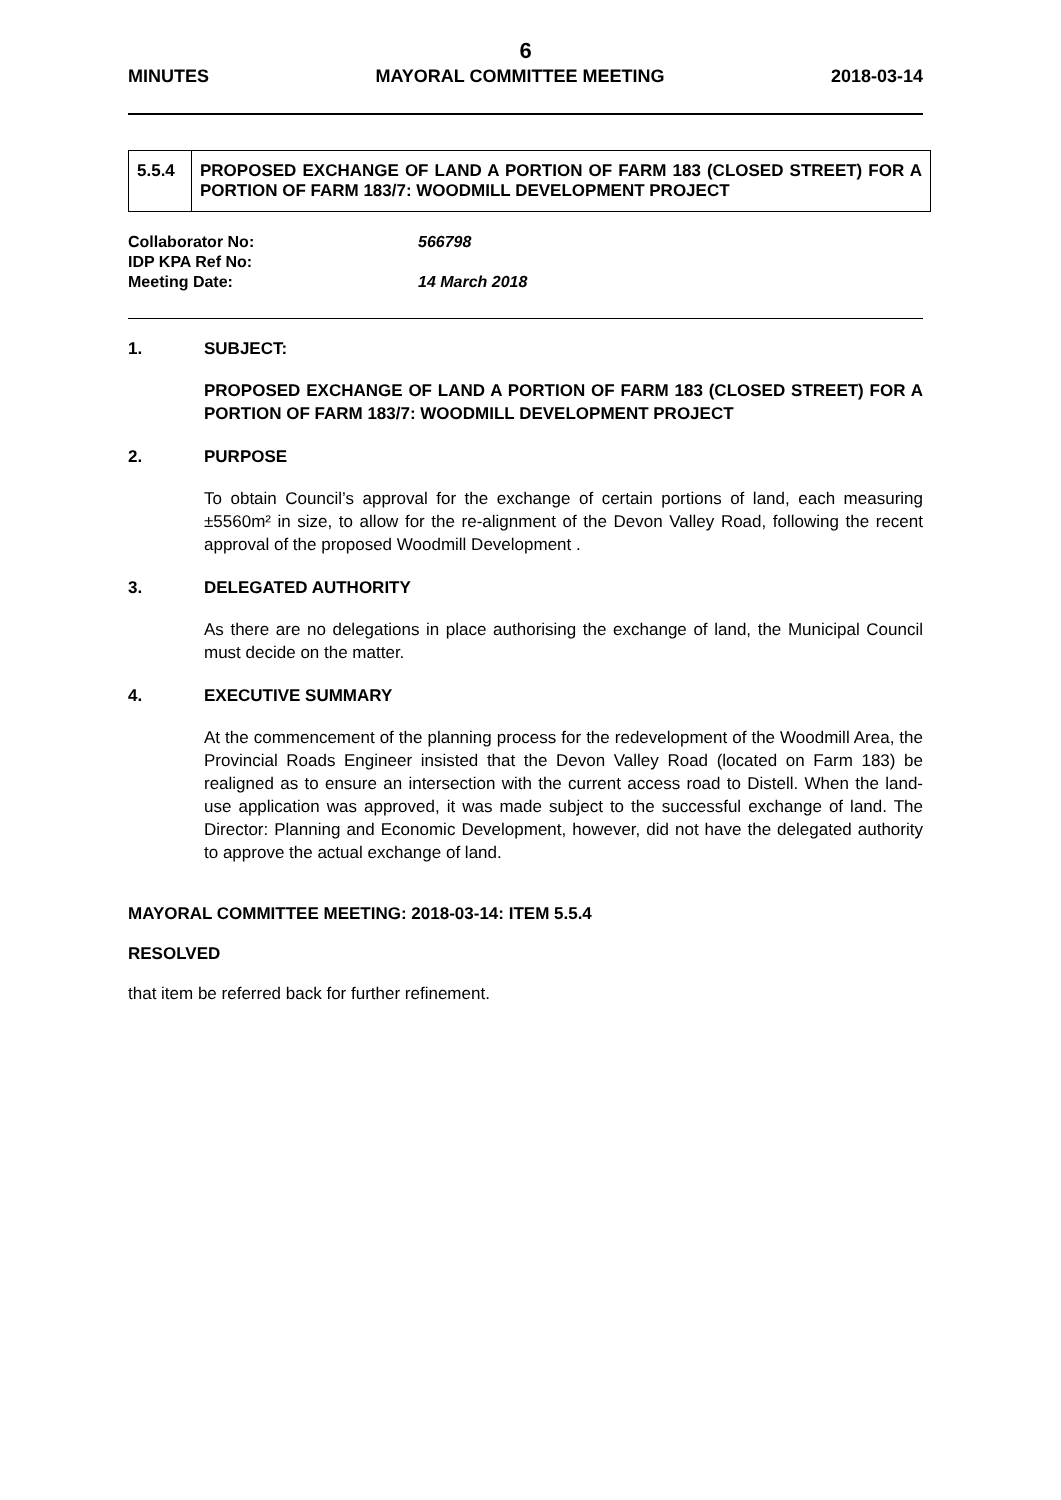6
MINUTES MAYORAL COMMITTEE MEETING 2018-03-14
| 5.5.4 | PROPOSED EXCHANGE OF LAND A PORTION OF FARM 183 (CLOSED STREET) FOR A PORTION OF FARM 183/7: WOODMILL DEVELOPMENT PROJECT |
Collaborator No: 566798
IDP KPA Ref No:
Meeting Date: 14 March 2018
1. SUBJECT:
PROPOSED EXCHANGE OF LAND A PORTION OF FARM 183 (CLOSED STREET) FOR A PORTION OF FARM 183/7: WOODMILL DEVELOPMENT PROJECT
2. PURPOSE
To obtain Council’s approval for the exchange of certain portions of land, each measuring ±5560m² in size, to allow for the re-alignment of the Devon Valley Road, following the recent approval of the proposed Woodmill Development .
3. DELEGATED AUTHORITY
As there are no delegations in place authorising the exchange of land, the Municipal Council must decide on the matter.
4. EXECUTIVE SUMMARY
At the commencement of the planning process for the redevelopment of the Woodmill Area, the Provincial Roads Engineer insisted that the Devon Valley Road (located on Farm 183) be realigned as to ensure an intersection with the current access road to Distell. When the land-use application was approved, it was made subject to the successful exchange of land. The Director: Planning and Economic Development, however, did not have the delegated authority to approve the actual exchange of land.
MAYORAL COMMITTEE MEETING: 2018-03-14: ITEM 5.5.4
RESOLVED
that item be referred back for further refinement.